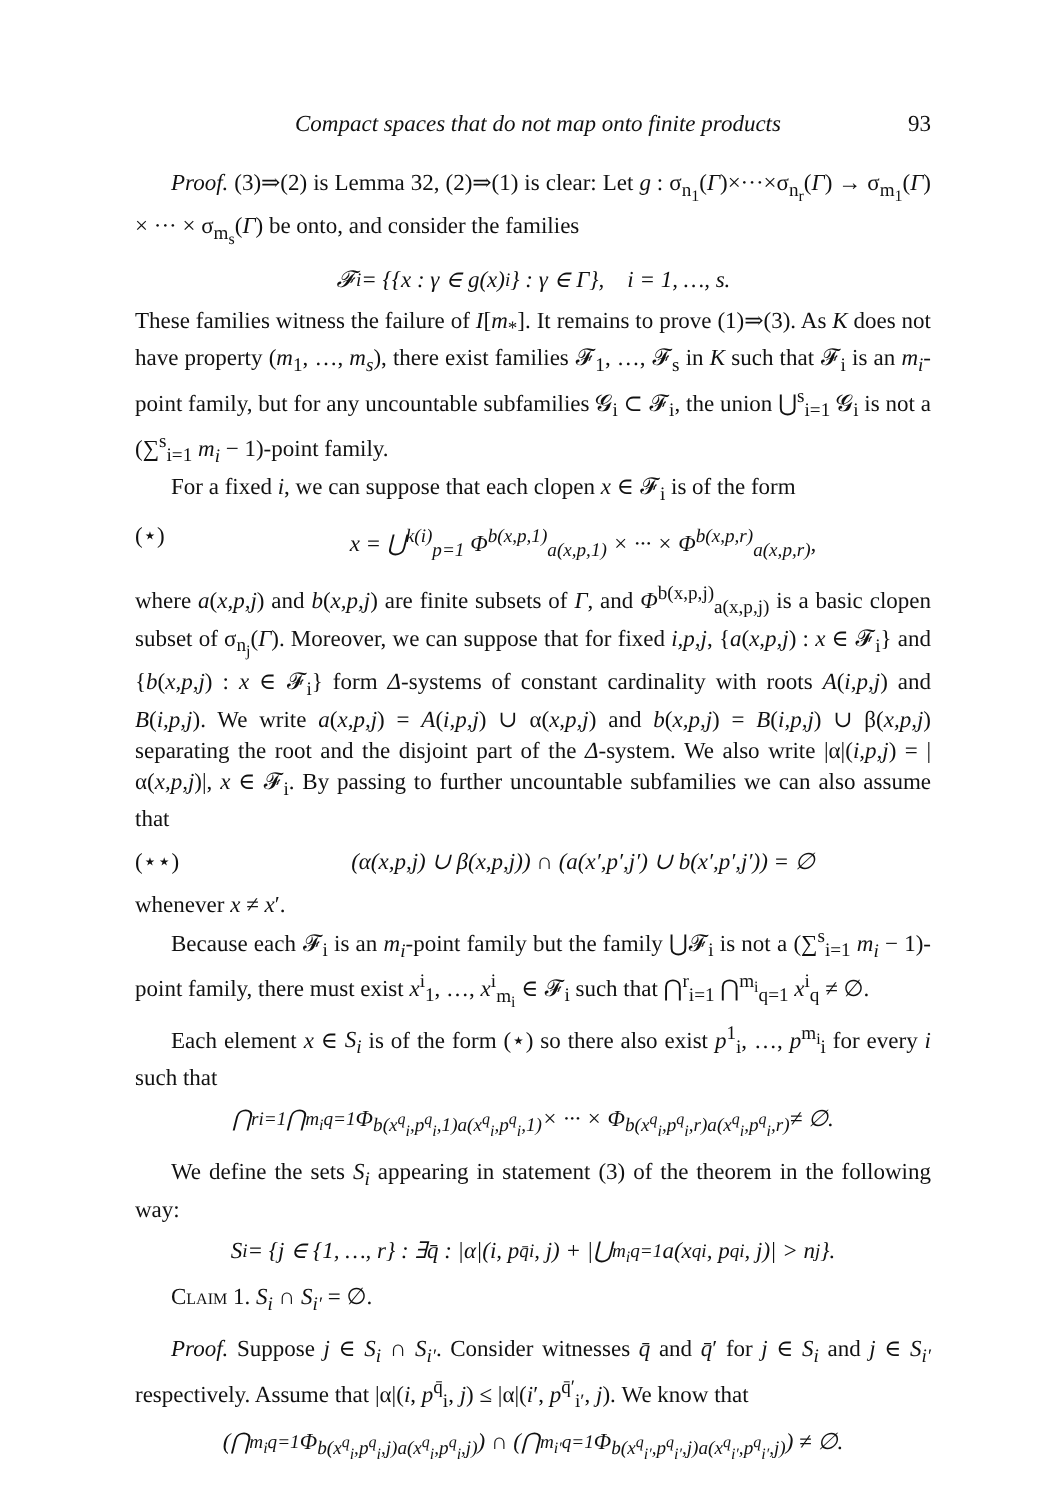Compact spaces that do not map onto finite products 93
Proof. (3)⇒(2) is Lemma 32, (2)⇒(1) is clear: Let g : σ<sub>n<sub>1</sub></sub>(Γ)×···×σ<sub>n<sub>r</sub></sub>(Γ) → σ<sub>m<sub>1</sub></sub>(Γ) × ··· × σ<sub>m<sub>s</sub></sub>(Γ) be onto, and consider the families
𝓕<sub>i</sub> = {{x : γ ∈ g(x)<sub>i</sub>} : γ ∈ Γ}, i = 1, …, s.
These families witness the failure of I[m<sub>*</sub>]. It remains to prove (1)⇒(3). As K does not have property (m<sub>1</sub>, …, m<sub>s</sub>), there exist families 𝓕<sub>1</sub>, …, 𝓕<sub>s</sub> in K such that 𝓕<sub>i</sub> is an m<sub>i</sub>-point family, but for any uncountable subfamilies 𝓖<sub>i</sub> ⊂ 𝓕<sub>i</sub>, the union ⋃<sup>s</sup><sub>i=1</sub> 𝓖<sub>i</sub> is not a (∑<sup>s</sup><sub>i=1</sub> m<sub>i</sub> − 1)-point family.
For a fixed i, we can suppose that each clopen x ∈ 𝓕<sub>i</sub> is of the form
(⋆) x = ⋃<sup>k(i)</sup><sub>p=1</sub> Φ<sup>b(x,p,1)</sup><sub>a(x,p,1)</sub> × ··· × Φ<sup>b(x,p,r)</sup><sub>a(x,p,r)</sub>,
where a(x,p,j) and b(x,p,j) are finite subsets of Γ, and Φ<sup>b(x,p,j)</sup><sub>a(x,p,j)</sub> is a basic clopen subset of σ<sub>n<sub>j</sub></sub>(Γ). Moreover, we can suppose that for fixed i,p,j, {a(x,p,j) : x ∈ 𝓕<sub>i</sub>} and {b(x,p,j) : x ∈ 𝓕<sub>i</sub>} form Δ-systems of constant cardinality with roots A(i,p,j) and B(i,p,j). We write a(x,p,j) = A(i,p,j) ∪ α(x,p,j) and b(x,p,j) = B(i,p,j) ∪ β(x,p,j) separating the root and the disjoint part of the Δ-system. We also write |α|(i,p,j) = |α(x,p,j)|, x ∈ 𝓕<sub>i</sub>. By passing to further uncountable subfamilies we can also assume that
(⋆⋆) (α(x,p,j) ∪ β(x,p,j)) ∩ (a(x′,p′,j′) ∪ b(x′,p′,j′)) = ∅
whenever x ≠ x′.
Because each 𝓕<sub>i</sub> is an m<sub>i</sub>-point family but the family ⋃𝓕<sub>i</sub> is not a (∑<sup>s</sup><sub>i=1</sub> m<sub>i</sub> − 1)-point family, there must exist x<sup>i</sup><sub>1</sub>, …, x<sup>i</sup><sub>m<sub>i</sub></sub> ∈ 𝓕<sub>i</sub> such that ⋂<sup>r</sup><sub>i=1</sub> ⋂<sup>m<sub>i</sub></sup><sub>q=1</sub> x<sup>i</sup><sub>q</sub> ≠ ∅.
Each element x ∈ S<sub>i</sub> is of the form (⋆) so there also exist p<sup>1</sup><sub>i</sub>, …, p<sup>m<sub>i</sub></sup><sub>i</sub> for every i such that
⋂<sup>r</sup><sub>i=1</sub> ⋂<sup>m<sub>i</sub></sup><sub>q=1</sub> Φ<sup>b(x<sup>q</sup><sub>i</sub>,p<sup>q</sup><sub>i</sub>,1)</sup><sub>a(x<sup>q</sup><sub>i</sub>,p<sup>q</sup><sub>i</sub>,1)</sub> × ··· × Φ<sup>b(x<sup>q</sup><sub>i</sub>,p<sup>q</sup><sub>i</sub>,r)</sup><sub>a(x<sup>q</sup><sub>i</sub>,p<sup>q</sup><sub>i</sub>,r)</sub> ≠ ∅.
We define the sets S<sub>i</sub> appearing in statement (3) of the theorem in the following way:
S<sub>i</sub> = {j ∈ {1, …, r} : ∃q̄ : |α|(i, p<sup>q̄</sup><sub>i</sub>, j) + |⋃<sup>m<sub>i</sub></sup><sub>q=1</sub> a(x<sup>q</sup><sub>i</sub>, p<sup>q</sup><sub>i</sub>, j)| > n<sub>j</sub>}.
Claim 1. S<sub>i</sub> ∩ S<sub>i′</sub> = ∅.
Proof. Suppose j ∈ S<sub>i</sub> ∩ S<sub>i′</sub>. Consider witnesses q̄ and q̄′ for j ∈ S<sub>i</sub> and j ∈ S<sub>i′</sub> respectively. Assume that |α|(i, p<sup>q̄</sup><sub>i</sub>, j) ≤ |α|(i′, p<sup>q̄′</sup><sub>i′</sub>, j). We know that
(⋂<sup>m<sub>i</sub></sup><sub>q=1</sub> Φ<sup>b(x<sup>q</sup><sub>i</sub>,p<sup>q</sup><sub>i</sub>,j)</sup><sub>a(x<sup>q</sup><sub>i</sub>,p<sup>q</sup><sub>i</sub>,j)</sub>) ∩ (⋂<sup>m<sub>i′</sub></sup><sub>q=1</sub> Φ<sup>b(x<sup>q</sup><sub>i′</sub>,p<sup>q</sup><sub>i′</sub>,j)</sup><sub>a(x<sup>q</sup><sub>i′</sub>,p<sup>q</sup><sub>i′</sub>,j)</sub>) ≠ ∅.